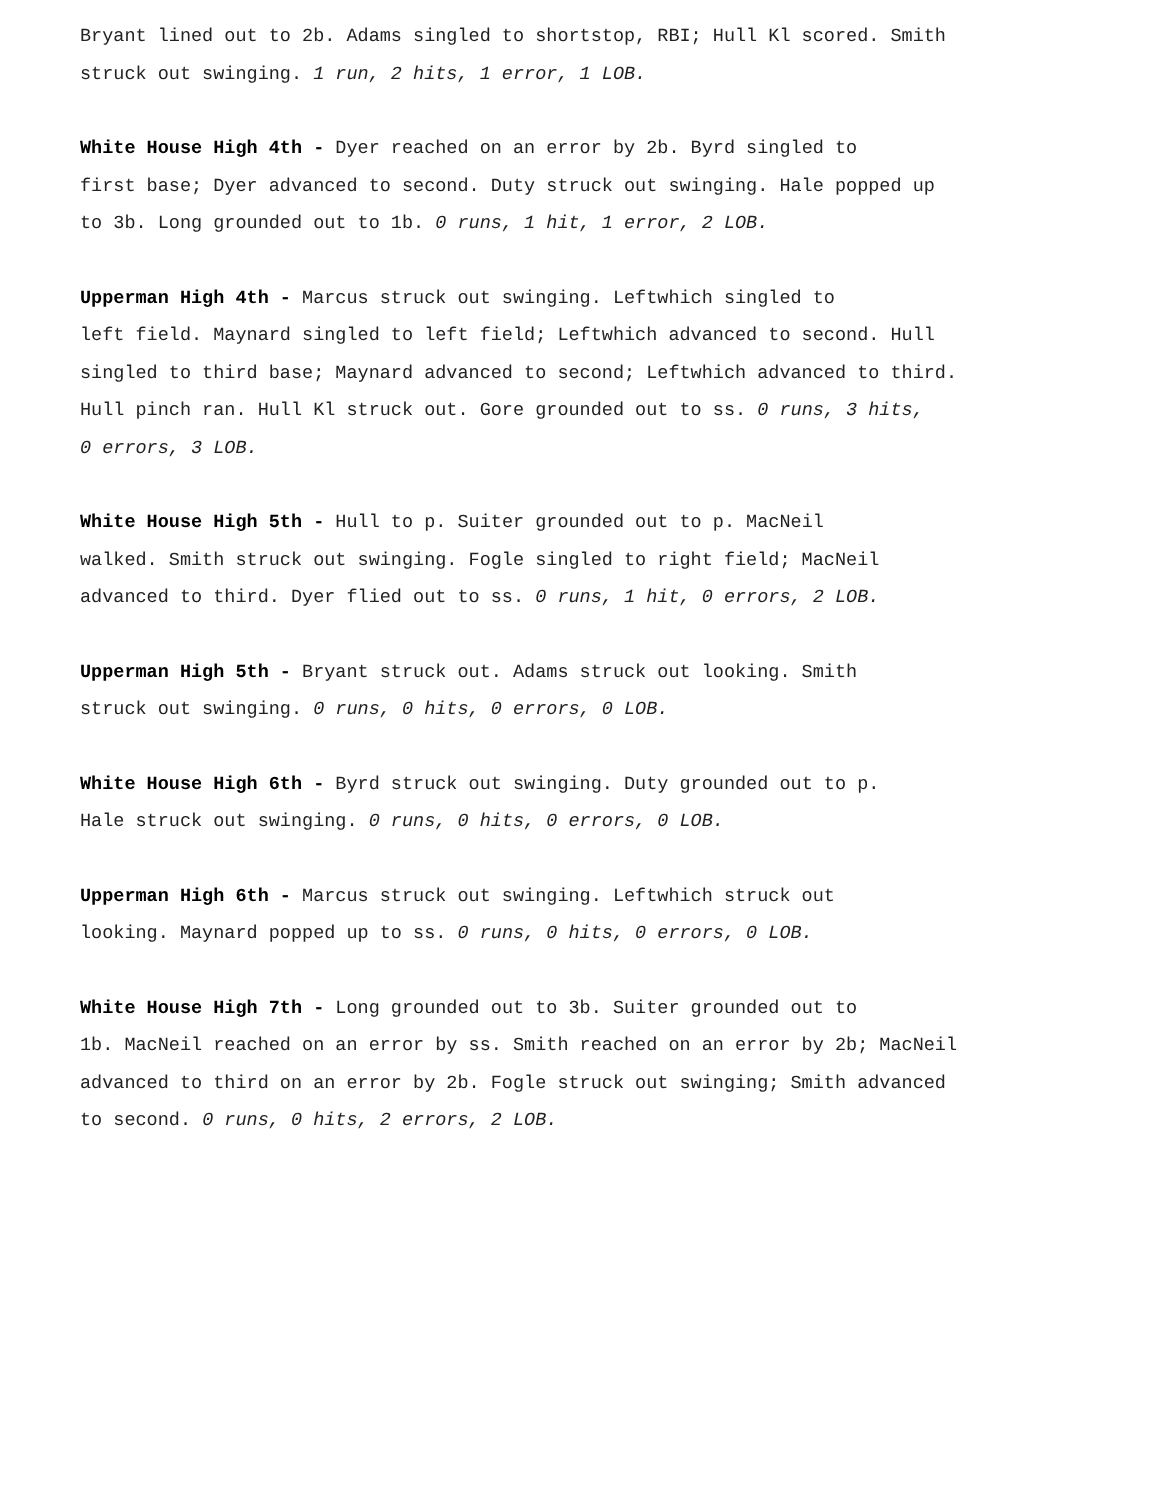Bryant lined out to 2b. Adams singled to shortstop, RBI; Hull Kl scored. Smith
struck out swinging. 1 run, 2 hits, 1 error, 1 LOB.
White House High 4th - Dyer reached on an error by 2b. Byrd singled to
first base; Dyer advanced to second. Duty struck out swinging. Hale popped up
to 3b. Long grounded out to 1b. 0 runs, 1 hit, 1 error, 2 LOB.
Upperman High 4th - Marcus struck out swinging. Leftwhich singled to
left field. Maynard singled to left field; Leftwhich advanced to second. Hull
singled to third base; Maynard advanced to second; Leftwhich advanced to third.
Hull pinch ran. Hull Kl struck out. Gore grounded out to ss. 0 runs, 3 hits,
0 errors, 3 LOB.
White House High 5th - Hull to p. Suiter grounded out to p. MacNeil
walked. Smith struck out swinging. Fogle singled to right field; MacNeil
advanced to third. Dyer flied out to ss. 0 runs, 1 hit, 0 errors, 2 LOB.
Upperman High 5th - Bryant struck out. Adams struck out looking. Smith
struck out swinging. 0 runs, 0 hits, 0 errors, 0 LOB.
White House High 6th - Byrd struck out swinging. Duty grounded out to p.
Hale struck out swinging. 0 runs, 0 hits, 0 errors, 0 LOB.
Upperman High 6th - Marcus struck out swinging. Leftwhich struck out
looking. Maynard popped up to ss. 0 runs, 0 hits, 0 errors, 0 LOB.
White House High 7th - Long grounded out to 3b. Suiter grounded out to
1b. MacNeil reached on an error by ss. Smith reached on an error by 2b; MacNeil
advanced to third on an error by 2b. Fogle struck out swinging; Smith advanced
to second. 0 runs, 0 hits, 2 errors, 2 LOB.